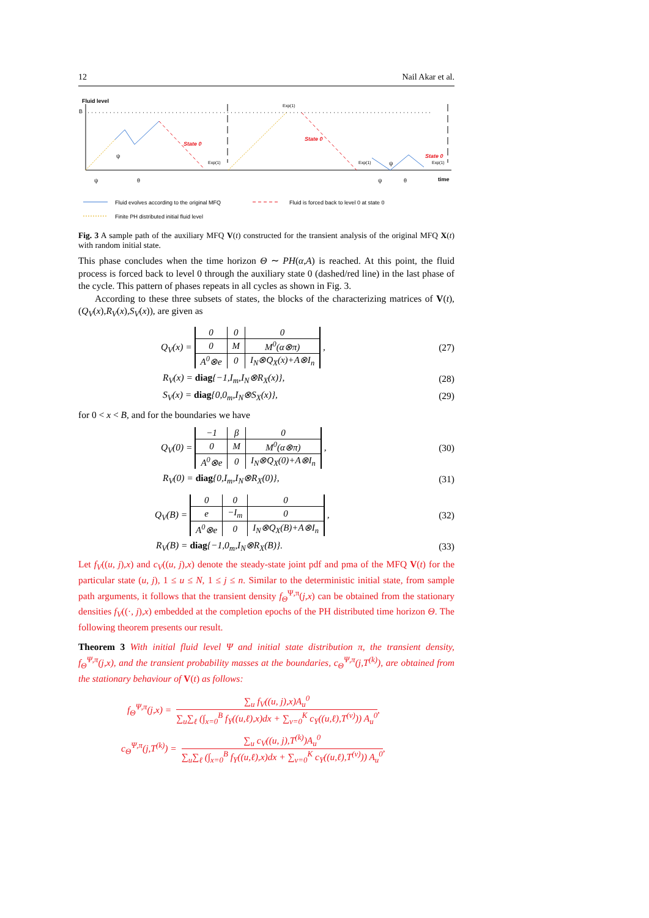12 Nail Akar et al.
Fluid level
B
State 0
State 0
State 0
Exp(1)
Exp(1)
Exp(1)
Exp(1)
time
ψ
θ
ψ
θ
ψ
ψ
Fluid evolves according to the original MFQ
Fluid is forced back to level 0 at state 0
Finite PH distributed initial fluid level
Fig. 3 A sample path of the auxiliary MFQ V(t) constructed for the transient analysis of the original MFQ X(t) with random initial state.
This phase concludes when the time horizon Θ ∼ PH(α,A) is reached. At this point, the fluid process is forced back to level 0 through the auxiliary state 0 (dashed/red line) in the last phase of the cycle. This pattern of phases repeats in all cycles as shown in Fig. 3.
According to these three subsets of states, the blocks of the characterizing matrices of V(t), (Q<sub>V</sub>(x),R<sub>V</sub>(x),S<sub>V</sub>(x)), are given as
Q<sub>V</sub>(x) =
| 0 | 0 | 0 |
| 0 | M | M<sup>0</sup>(α⊗π) |
| A<sup>0</sup>⊗e | 0 | I<sub>N</sub>⊗Q<sub>X</sub>(x)+A⊗I<sub>n</sub> |
, (27)
R<sub>V</sub>(x) = diag{−1,I<sub>m</sub>,I<sub>N</sub>⊗R<sub>X</sub>(x)}, (28)
S<sub>V</sub>(x) = diag{0,0<sub>m</sub>,I<sub>N</sub>⊗S<sub>X</sub>(x)}, (29)
for 0 < x < B, and for the boundaries we have
Q<sub>V</sub>(0) =
| −1 | β | 0 |
| 0 | M | M<sup>0</sup>(α⊗π) |
| A<sup>0</sup>⊗e | 0 | I<sub>N</sub>⊗Q<sub>X</sub>(0)+A⊗I<sub>n</sub> |
, (30)
R<sub>V</sub>(0) = diag{0,I<sub>m</sub>,I<sub>N</sub>⊗R<sub>X</sub>(0)}, (31)
Q<sub>V</sub>(B) =
| 0 | 0 | 0 |
| e | −I<sub>m</sub> | 0 |
| A<sup>0</sup>⊗e | 0 | I<sub>N</sub>⊗Q<sub>X</sub>(B)+A⊗I<sub>n</sub> |
, (32)
R<sub>V</sub>(B) = diag{−1,0<sub>m</sub>,I<sub>N</sub>⊗R<sub>X</sub>(B)}. (33)
Let f<sub>V</sub>((u, j),x) and c<sub>V</sub>((u, j),x) denote the steady-state joint pdf and pma of the MFQ V(t) for the particular state (u, j), 1 ≤ u ≤ N, 1 ≤ j ≤ n. Similar to the deterministic initial state, from sample path arguments, it follows that the transient density f<sub>Θ</sub><sup>Ψ,π</sup>(j,x) can be obtained from the stationary densities f<sub>V</sub>((·, j),x) embedded at the completion epochs of the PH distributed time horizon Θ. The following theorem presents our result.
Theorem 3 With initial fluid level Ψ and initial state distribution π, the transient density, f<sub>Θ</sub><sup>Ψ,π</sup>(j,x), and the transient probability masses at the boundaries, c<sub>Θ</sub><sup>Ψ,π</sup>(j,T<sup>(k)</sup>), are obtained from the stationary behaviour of V(t) as follows:
f<sub>Θ</sub><sup>Ψ,π</sup>(j,x) = ∑<sub>u</sub> f<sub>V</sub>((u, j),x)A<sub>u</sub><sup>0</sup> ∑<sub>u</sub>∑<sub>ℓ</sub> (∫<sub>x=0</sub><sup>B</sup> f<sub>Y</sub>((u,ℓ),x)dx + ∑<sub>v=0</sub><sup>K</sup> c<sub>Y</sub>((u,ℓ),T<sup>(v)</sup>)) A<sub>u</sub><sup>0</sup>,
c<sub>Θ</sub><sup>Ψ,π</sup>(j,T<sup>(k)</sup>) = ∑<sub>u</sub> c<sub>V</sub>((u, j),T<sup>(k)</sup>)A<sub>u</sub><sup>0</sup> ∑<sub>u</sub>∑<sub>ℓ</sub> (∫<sub>x=0</sub><sup>B</sup> f<sub>Y</sub>((u,ℓ),x)dx + ∑<sub>v=0</sub><sup>K</sup> c<sub>Y</sub>((u,ℓ),T<sup>(v)</sup>)) A<sub>u</sub><sup>0</sup>,